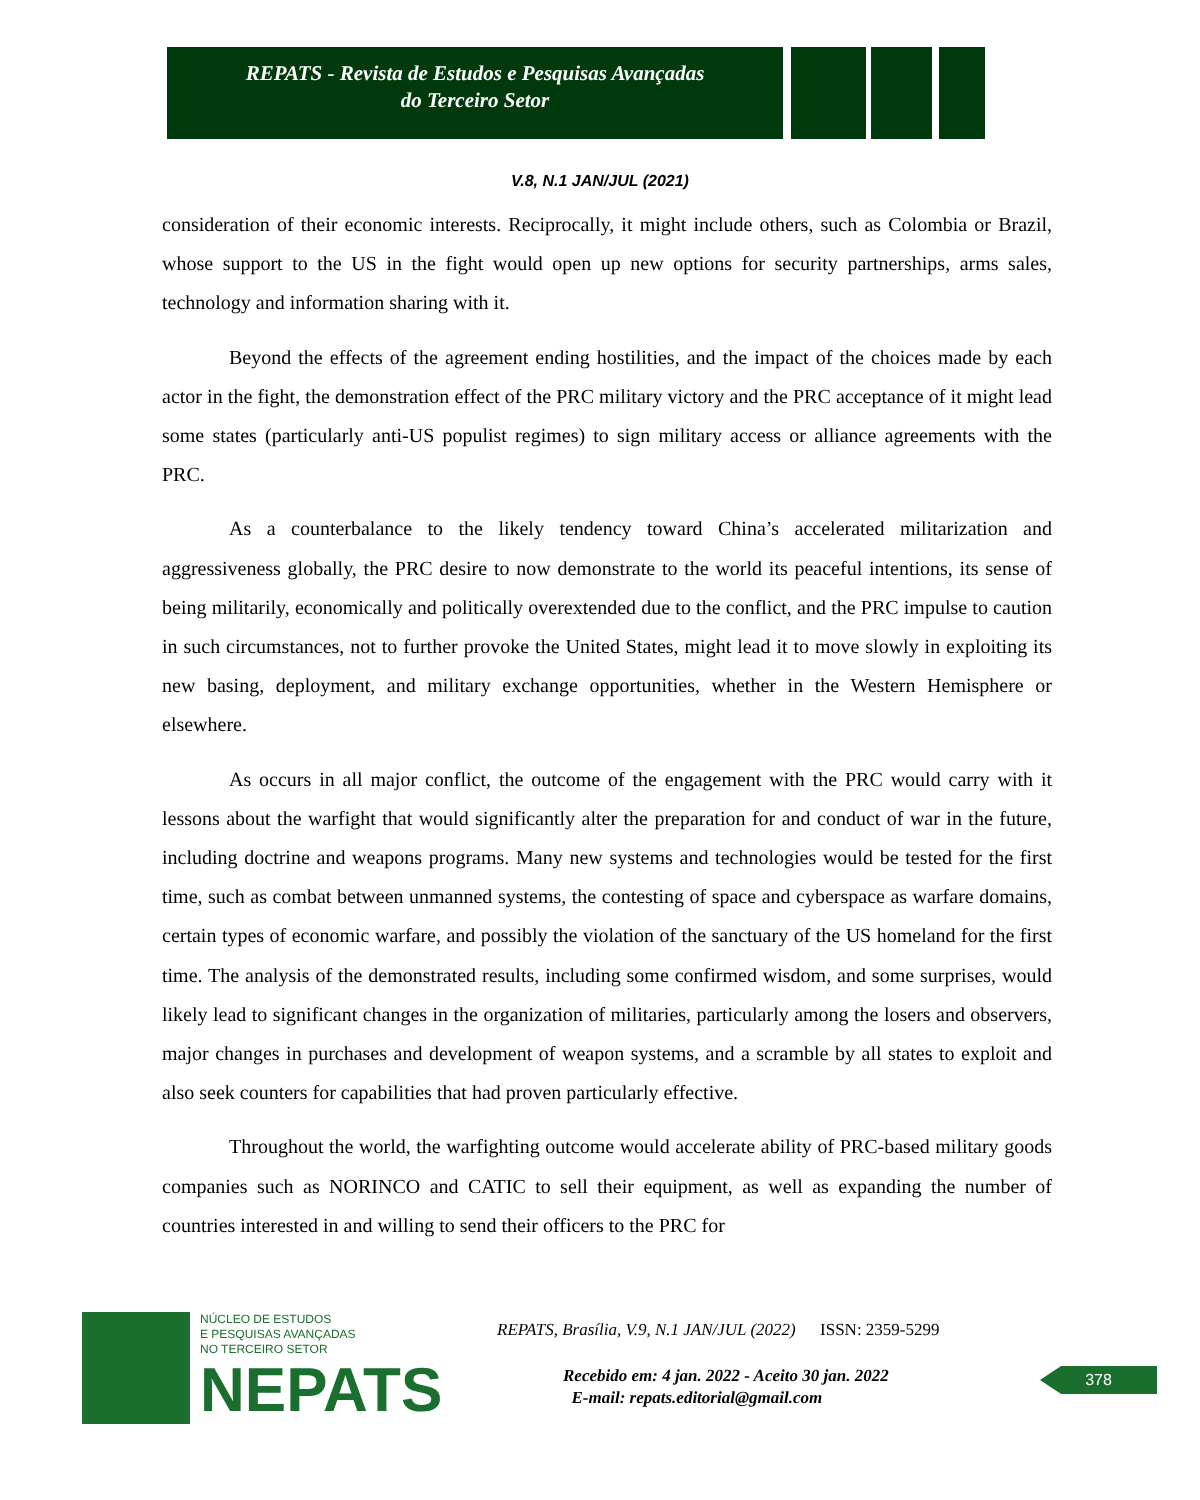REPATS - Revista de Estudos e Pesquisas Avançadas
do Terceiro Setor
V.8, N.1 JAN/JUL (2021)
consideration of their economic interests. Reciprocally, it might include others, such as Colombia or Brazil, whose support to the US in the fight would open up new options for security partnerships, arms sales, technology and information sharing with it.
Beyond the effects of the agreement ending hostilities, and the impact of the choices made by each actor in the fight, the demonstration effect of the PRC military victory and the PRC acceptance of it might lead some states (particularly anti-US populist regimes) to sign military access or alliance agreements with the PRC.
As a counterbalance to the likely tendency toward China’s accelerated militarization and aggressiveness globally, the PRC desire to now demonstrate to the world its peaceful intentions, its sense of being militarily, economically and politically overextended due to the conflict, and the PRC impulse to caution in such circumstances, not to further provoke the United States, might lead it to move slowly in exploiting its new basing, deployment, and military exchange opportunities, whether in the Western Hemisphere or elsewhere.
As occurs in all major conflict, the outcome of the engagement with the PRC would carry with it lessons about the warfight that would significantly alter the preparation for and conduct of war in the future, including doctrine and weapons programs. Many new systems and technologies would be tested for the first time, such as combat between unmanned systems, the contesting of space and cyberspace as warfare domains, certain types of economic warfare, and possibly the violation of the sanctuary of the US homeland for the first time. The analysis of the demonstrated results, including some confirmed wisdom, and some surprises, would likely lead to significant changes in the organization of militaries, particularly among the losers and observers, major changes in purchases and development of weapon systems, and a scramble by all states to exploit and also seek counters for capabilities that had proven particularly effective.
Throughout the world, the warfighting outcome would accelerate ability of PRC-based military goods companies such as NORINCO and CATIC to sell their equipment, as well as expanding the number of countries interested in and willing to send their officers to the PRC for
NÚCLEO DE ESTUDOS
E PESQUISAS AVANÇADAS
NO TERCEIRO SETOR
NEPATS
REPATS, Brasília, V.9, N.1 JAN/JUL (2022) ISSN: 2359-5299
Recebido em: 4 jan. 2022 - Aceito 30 jan. 2022
E-mail: repats.editorial@gmail.com
378